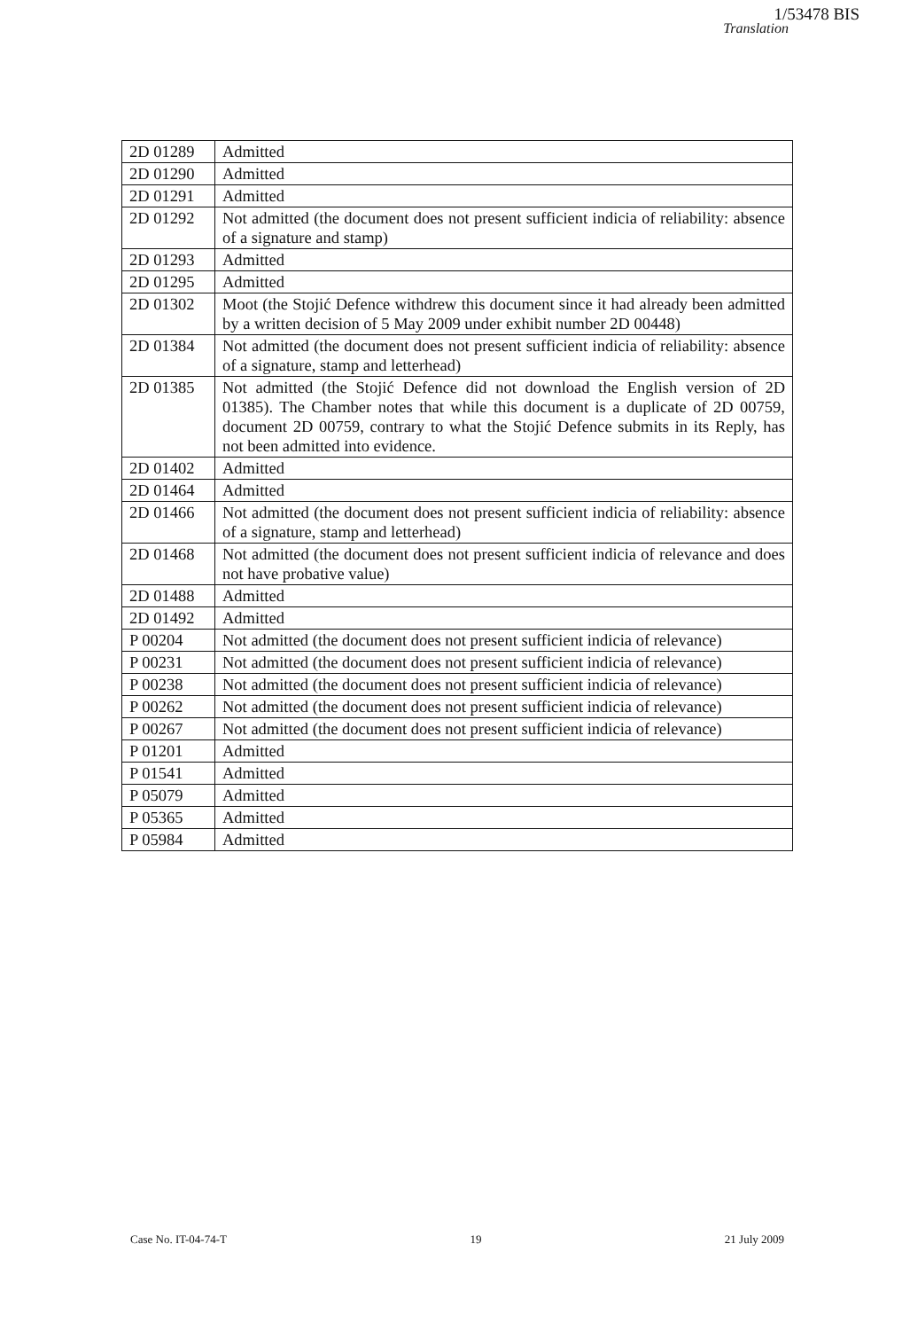1/53478 BIS
Translation
| 2D 01289 | Admitted |
| 2D 01290 | Admitted |
| 2D 01291 | Admitted |
| 2D 01292 | Not admitted (the document does not present sufficient indicia of reliability: absence of a signature and stamp) |
| 2D 01293 | Admitted |
| 2D 01295 | Admitted |
| 2D 01302 | Moot (the Stojić Defence withdrew this document since it had already been admitted by a written decision of 5 May 2009 under exhibit number 2D 00448) |
| 2D 01384 | Not admitted (the document does not present sufficient indicia of reliability: absence of a signature, stamp and letterhead) |
| 2D 01385 | Not admitted (the Stojić Defence did not download the English version of 2D 01385). The Chamber notes that while this document is a duplicate of 2D 00759, document 2D 00759, contrary to what the Stojić Defence submits in its Reply, has not been admitted into evidence. |
| 2D 01402 | Admitted |
| 2D 01464 | Admitted |
| 2D 01466 | Not admitted (the document does not present sufficient indicia of reliability: absence of a signature, stamp and letterhead) |
| 2D 01468 | Not admitted (the document does not present sufficient indicia of relevance and does not have probative value) |
| 2D 01488 | Admitted |
| 2D 01492 | Admitted |
| P 00204 | Not admitted (the document does not present sufficient indicia of relevance) |
| P 00231 | Not admitted (the document does not present sufficient indicia of relevance) |
| P 00238 | Not admitted (the document does not present sufficient indicia of relevance) |
| P 00262 | Not admitted (the document does not present sufficient indicia of relevance) |
| P 00267 | Not admitted (the document does not present sufficient indicia of relevance) |
| P 01201 | Admitted |
| P 01541 | Admitted |
| P 05079 | Admitted |
| P 05365 | Admitted |
| P 05984 | Admitted |
Case No. IT-04-74-T 19 21 July 2009